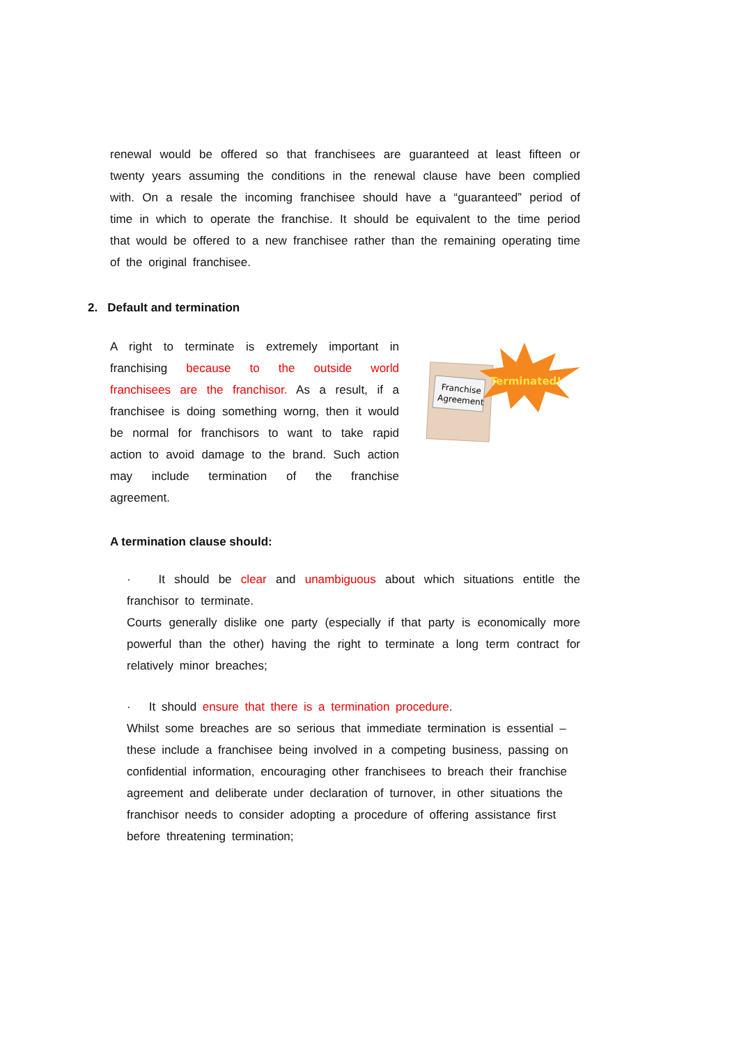renewal would be offered so that franchisees are guaranteed at least fifteen or twenty years assuming the conditions in the renewal clause have been complied with. On a resale the incoming franchisee should have a “guaranteed” period of time in which to operate the franchise. It should be equivalent to the time period that would be offered to a new franchisee rather than the remaining operating time of the original franchisee.
2. Default and termination
A right to terminate is extremely important in franchising because to the outside world franchisees are the franchisor. As a result, if a franchisee is doing something worng, then it would be normal for franchisors to want to take rapid action to avoid damage to the brand. Such action may include termination of the franchise agreement.
Franchise
Agreement
Terminated!
A termination clause should:
· It should be clear and unambiguous about which situations entitle the franchisor to terminate.
Courts generally dislike one party (especially if that party is economically more powerful than the other) having the right to terminate a long term contract for relatively minor breaches;
· It should ensure that there is a termination procedure.
Whilst some breaches are so serious that immediate termination is essential – these include a franchisee being involved in a competing business, passing on confidential information, encouraging other franchisees to breach their franchise agreement and deliberate under declaration of turnover, in other situations the franchisor needs to consider adopting a procedure of offering assistance first before threatening termination;